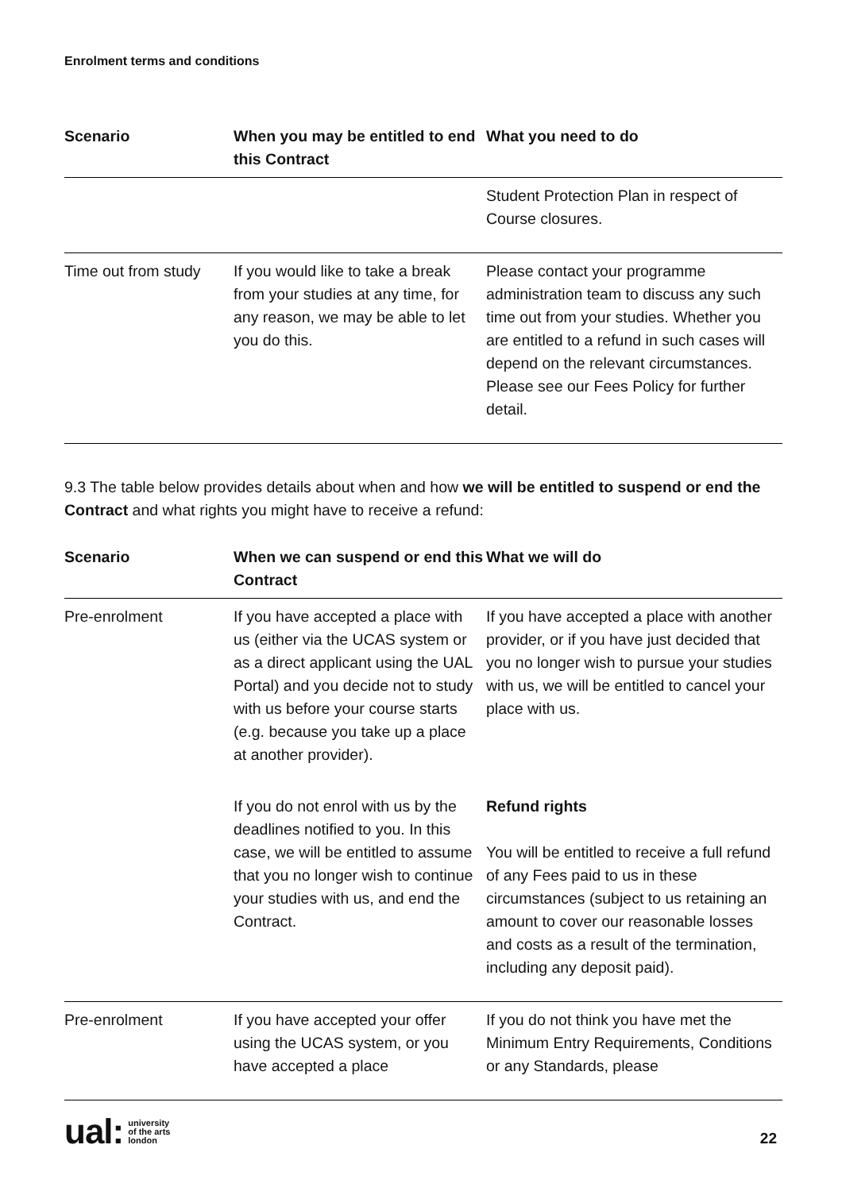Enrolment terms and conditions
| Scenario | When you may be entitled to end this Contract | What you need to do |
| --- | --- | --- |
| | | Student Protection Plan in respect of Course closures. |
| Time out from study | If you would like to take a break from your studies at any time, for any reason, we may be able to let you do this. | Please contact your programme administration team to discuss any such time out from your studies. Whether you are entitled to a refund in such cases will depend on the relevant circumstances. Please see our Fees Policy for further detail. |
9.3 The table below provides details about when and how we will be entitled to suspend or end the Contract and what rights you might have to receive a refund:
| Scenario | When we can suspend or end this Contract | What we will do |
| --- | --- | --- |
| Pre-enrolment | If you have accepted a place with us (either via the UCAS system or as a direct applicant using the UAL Portal) and you decide not to study with us before your course starts (e.g. because you take up a place at another provider). | If you have accepted a place with another provider, or if you have just decided that you no longer wish to pursue your studies with us, we will be entitled to cancel your place with us. |
| | If you do not enrol with us by the deadlines notified to you. In this case, we will be entitled to assume that you no longer wish to continue your studies with us, and end the Contract. | Refund rights You will be entitled to receive a full refund of any Fees paid to us in these circumstances (subject to us retaining an amount to cover our reasonable losses and costs as a result of the termination, including any deposit paid). |
| Pre-enrolment | If you have accepted your offer using the UCAS system, or you have accepted a place | If you do not think you have met the Minimum Entry Requirements, Conditions or any Standards, please |
ual: university
of the arts
london
22